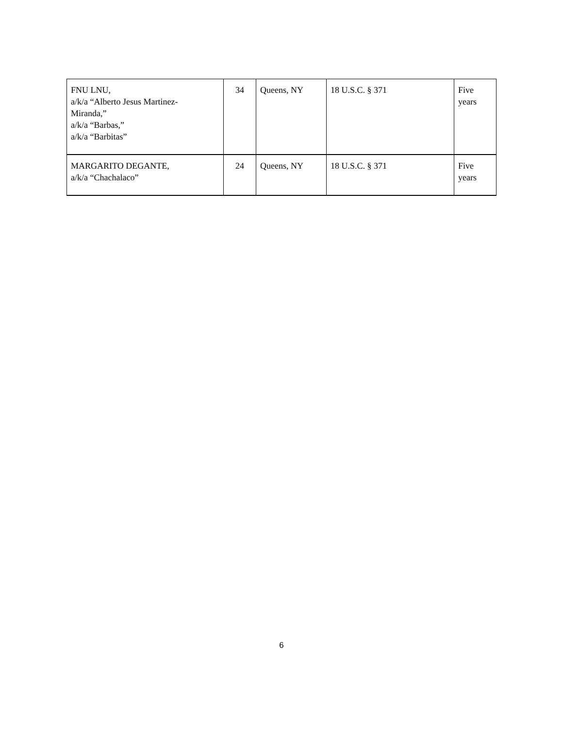| FNU LNU, a/k/a “Alberto Jesus Martinez- Miranda,” a/k/a “Barbas,” a/k/a “Barbitas” | 34 | Queens, NY | 18 U.S.C. § 371 | Five years |
| MARGARITO DEGANTE, a/k/a “Chachalaco” | 24 | Queens, NY | 18 U.S.C. § 371 | Five years |
6